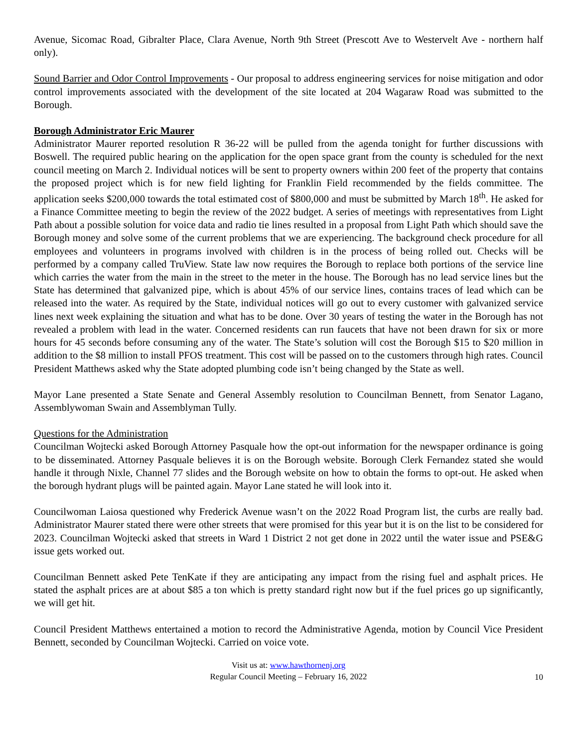Avenue, Sicomac Road, Gibralter Place, Clara Avenue, North 9th Street (Prescott Ave to Westervelt Ave - northern half only).
Sound Barrier and Odor Control Improvements - Our proposal to address engineering services for noise mitigation and odor control improvements associated with the development of the site located at 204 Wagaraw Road was submitted to the Borough.
Borough Administrator Eric Maurer
Administrator Maurer reported resolution R 36-22 will be pulled from the agenda tonight for further discussions with Boswell. The required public hearing on the application for the open space grant from the county is scheduled for the next council meeting on March 2. Individual notices will be sent to property owners within 200 feet of the property that contains the proposed project which is for new field lighting for Franklin Field recommended by the fields committee. The application seeks $200,000 towards the total estimated cost of $800,000 and must be submitted by March 18<sup>th</sup>. He asked for a Finance Committee meeting to begin the review of the 2022 budget. A series of meetings with representatives from Light Path about a possible solution for voice data and radio tie lines resulted in a proposal from Light Path which should save the Borough money and solve some of the current problems that we are experiencing. The background check procedure for all employees and volunteers in programs involved with children is in the process of being rolled out. Checks will be performed by a company called TruView. State law now requires the Borough to replace both portions of the service line which carries the water from the main in the street to the meter in the house. The Borough has no lead service lines but the State has determined that galvanized pipe, which is about 45% of our service lines, contains traces of lead which can be released into the water. As required by the State, individual notices will go out to every customer with galvanized service lines next week explaining the situation and what has to be done. Over 30 years of testing the water in the Borough has not revealed a problem with lead in the water. Concerned residents can run faucets that have not been drawn for six or more hours for 45 seconds before consuming any of the water. The State’s solution will cost the Borough $15 to $20 million in addition to the $8 million to install PFOS treatment. This cost will be passed on to the customers through high rates. Council President Matthews asked why the State adopted plumbing code isn’t being changed by the State as well.
Mayor Lane presented a State Senate and General Assembly resolution to Councilman Bennett, from Senator Lagano, Assemblywoman Swain and Assemblyman Tully.
Questions for the Administration
Councilman Wojtecki asked Borough Attorney Pasquale how the opt-out information for the newspaper ordinance is going to be disseminated. Attorney Pasquale believes it is on the Borough website. Borough Clerk Fernandez stated she would handle it through Nixle, Channel 77 slides and the Borough website on how to obtain the forms to opt-out. He asked when the borough hydrant plugs will be painted again. Mayor Lane stated he will look into it.
Councilwoman Laiosa questioned why Frederick Avenue wasn’t on the 2022 Road Program list, the curbs are really bad. Administrator Maurer stated there were other streets that were promised for this year but it is on the list to be considered for 2023. Councilman Wojtecki asked that streets in Ward 1 District 2 not get done in 2022 until the water issue and PSE&G issue gets worked out.
Councilman Bennett asked Pete TenKate if they are anticipating any impact from the rising fuel and asphalt prices. He stated the asphalt prices are at about $85 a ton which is pretty standard right now but if the fuel prices go up significantly, we will get hit.
Council President Matthews entertained a motion to record the Administrative Agenda, motion by Council Vice President Bennett, seconded by Councilman Wojtecki. Carried on voice vote.
Visit us at: www.hawthornenj.org
Regular Council Meeting – February 16, 2022
10